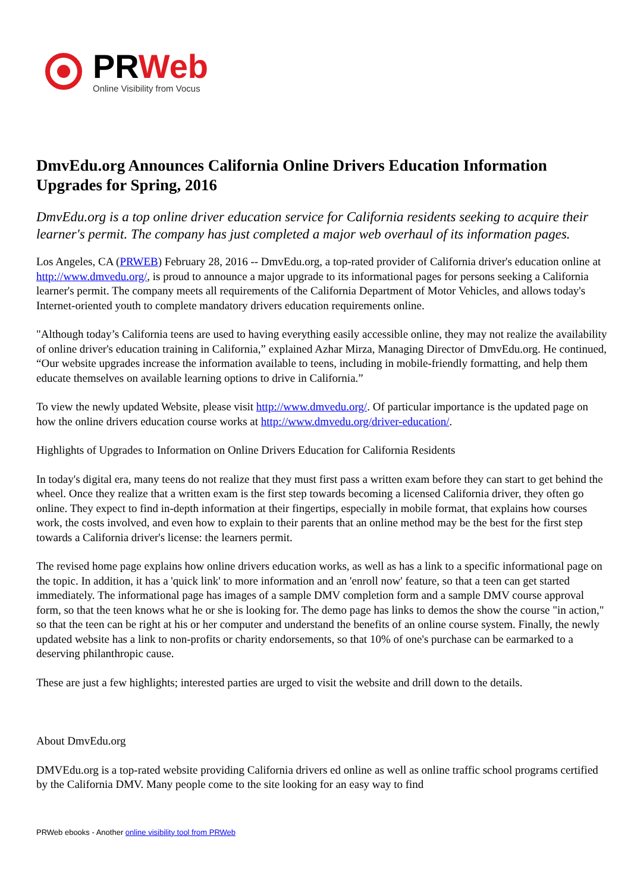PRWeb
Online Visibility from Vocus
DmvEdu.org Announces California Online Drivers Education Information Upgrades for Spring, 2016
DmvEdu.org is a top online driver education service for California residents seeking to acquire their learner's permit. The company has just completed a major web overhaul of its information pages.
Los Angeles, CA (PRWEB) February 28, 2016 -- DmvEdu.org, a top-rated provider of California driver's education online at http://www.dmvedu.org/, is proud to announce a major upgrade to its informational pages for persons seeking a California learner's permit. The company meets all requirements of the California Department of Motor Vehicles, and allows today's Internet-oriented youth to complete mandatory drivers education requirements online.
"Although today’s California teens are used to having everything easily accessible online, they may not realize the availability of online driver's education training in California,” explained Azhar Mirza, Managing Director of DmvEdu.org. He continued, “Our website upgrades increase the information available to teens, including in mobile-friendly formatting, and help them educate themselves on available learning options to drive in California.”
To view the newly updated Website, please visit http://www.dmvedu.org/. Of particular importance is the updated page on how the online drivers education course works at http://www.dmvedu.org/driver-education/.
Highlights of Upgrades to Information on Online Drivers Education for California Residents
In today's digital era, many teens do not realize that they must first pass a written exam before they can start to get behind the wheel. Once they realize that a written exam is the first step towards becoming a licensed California driver, they often go online. They expect to find in-depth information at their fingertips, especially in mobile format, that explains how courses work, the costs involved, and even how to explain to their parents that an online method may be the best for the first step towards a California driver's license: the learners permit.
The revised home page explains how online drivers education works, as well as has a link to a specific informational page on the topic. In addition, it has a 'quick link' to more information and an 'enroll now' feature, so that a teen can get started immediately. The informational page has images of a sample DMV completion form and a sample DMV course approval form, so that the teen knows what he or she is looking for. The demo page has links to demos the show the course "in action," so that the teen can be right at his or her computer and understand the benefits of an online course system. Finally, the newly updated website has a link to non-profits or charity endorsements, so that 10% of one's purchase can be earmarked to a deserving philanthropic cause.
These are just a few highlights; interested parties are urged to visit the website and drill down to the details.
About DmvEdu.org
DMVEdu.org is a top-rated website providing California drivers ed online as well as online traffic school programs certified by the California DMV. Many people come to the site looking for an easy way to find
PRWeb ebooks - Another online visibility tool from PRWeb